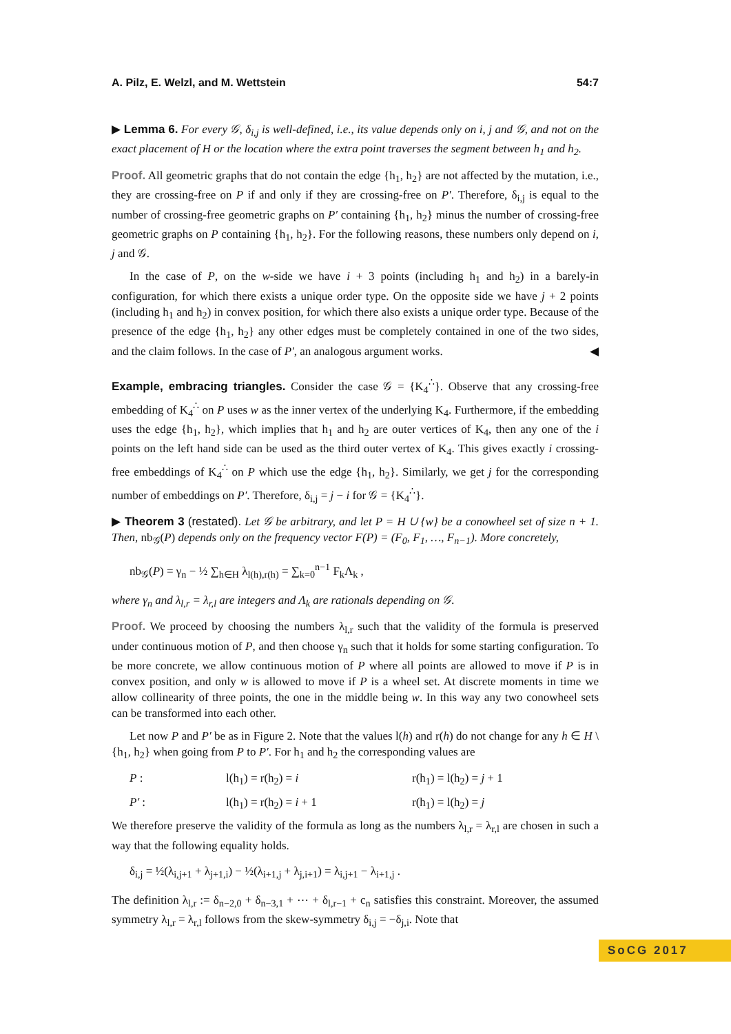A. Pilz, E. Welzl, and M. Wettstein 54:7
▶ Lemma 6. For every 𝒢, δ<sub>i,j</sub> is well-defined, i.e., its value depends only on i, j and 𝒢, and not on the exact placement of H or the location where the extra point traverses the segment between h<sub>1</sub> and h<sub>2</sub>.
Proof. All geometric graphs that do not contain the edge {h<sub>1</sub>, h<sub>2</sub>} are not affected by the mutation, i.e., they are crossing-free on P if and only if they are crossing-free on P′. Therefore, δ<sub>i,j</sub> is equal to the number of crossing-free geometric graphs on P′ containing {h<sub>1</sub>, h<sub>2</sub>} minus the number of crossing-free geometric graphs on P containing {h<sub>1</sub>, h<sub>2</sub>}. For the following reasons, these numbers only depend on i, j and 𝒢.
In the case of P, on the w-side we have i + 3 points (including h<sub>1</sub> and h<sub>2</sub>) in a barely-in configuration, for which there exists a unique order type. On the opposite side we have j + 2 points (including h<sub>1</sub> and h<sub>2</sub>) in convex position, for which there also exists a unique order type. Because of the presence of the edge {h<sub>1</sub>, h<sub>2</sub>} any other edges must be completely contained in one of the two sides, and the claim follows. In the case of P′, an analogous argument works. ◀
Example, embracing triangles. Consider the case 𝒢 = {K<sub>4</sub><sup>∴</sup>}. Observe that any crossing-free embedding of K<sub>4</sub><sup>∴</sup> on P uses w as the inner vertex of the underlying K<sub>4</sub>. Furthermore, if the embedding uses the edge {h<sub>1</sub>, h<sub>2</sub>}, which implies that h<sub>1</sub> and h<sub>2</sub> are outer vertices of K<sub>4</sub>, then any one of the i points on the left hand side can be used as the third outer vertex of K<sub>4</sub>. This gives exactly i crossing-free embeddings of K<sub>4</sub><sup>∴</sup> on P which use the edge {h<sub>1</sub>, h<sub>2</sub>}. Similarly, we get j for the corresponding number of embeddings on P′. Therefore, δ<sub>i,j</sub> = j − i for 𝒢 = {K<sub>4</sub><sup>∴</sup>}.
▶ Theorem 3 (restated). Let 𝒢 be arbitrary, and let P = H ∪ {w} be a conowheel set of size n + 1. Then, nb<sub>𝒢</sub>(P) depends only on the frequency vector F(P) = (F<sub>0</sub>, F<sub>1</sub>, …, F<sub>n−1</sub>). More concretely,
nb<sub>𝒢</sub>(P) = γ<sub>n</sub> − ½ ∑<sub>h∈H</sub> λ<sub>l(h),r(h)</sub> = ∑<sub>k=0</sub><sup>n−1</sup> F<sub>k</sub>Λ<sub>k</sub> ,
where γ<sub>n</sub> and λ<sub>l,r</sub> = λ<sub>r,l</sub> are integers and Λ<sub>k</sub> are rationals depending on 𝒢.
Proof. We proceed by choosing the numbers λ<sub>l,r</sub> such that the validity of the formula is preserved under continuous motion of P, and then choose γ<sub>n</sub> such that it holds for some starting configuration. To be more concrete, we allow continuous motion of P where all points are allowed to move if P is in convex position, and only w is allowed to move if P is a wheel set. At discrete moments in time we allow collinearity of three points, the one in the middle being w. In this way any two conowheel sets can be transformed into each other.
Let now P and P′ be as in Figure 2. Note that the values l(h) and r(h) do not change for any h ∈ H \ {h<sub>1</sub>, h<sub>2</sub>} when going from P to P′. For h<sub>1</sub> and h<sub>2</sub> the corresponding values are
P : l(h<sub>1</sub>) = r(h<sub>2</sub>) = i r(h<sub>1</sub>) = l(h<sub>2</sub>) = j + 1
P′ : l(h<sub>1</sub>) = r(h<sub>2</sub>) = i + 1 r(h<sub>1</sub>) = l(h<sub>2</sub>) = j
We therefore preserve the validity of the formula as long as the numbers λ<sub>l,r</sub> = λ<sub>r,l</sub> are chosen in such a way that the following equality holds.
δ<sub>i,j</sub> = ½(λ<sub>i,j+1</sub> + λ<sub>j+1,i</sub>) − ½(λ<sub>i+1,j</sub> + λ<sub>j,i+1</sub>) = λ<sub>i,j+1</sub> − λ<sub>i+1,j</sub> .
The definition λ<sub>l,r</sub> := δ<sub>n−2,0</sub> + δ<sub>n−3,1</sub> + ⋯ + δ<sub>l,r−1</sub> + c<sub>n</sub> satisfies this constraint. Moreover, the assumed symmetry λ<sub>l,r</sub> = λ<sub>r,l</sub> follows from the skew-symmetry δ<sub>i,j</sub> = −δ<sub>j,i</sub>. Note that
SoCG 2017